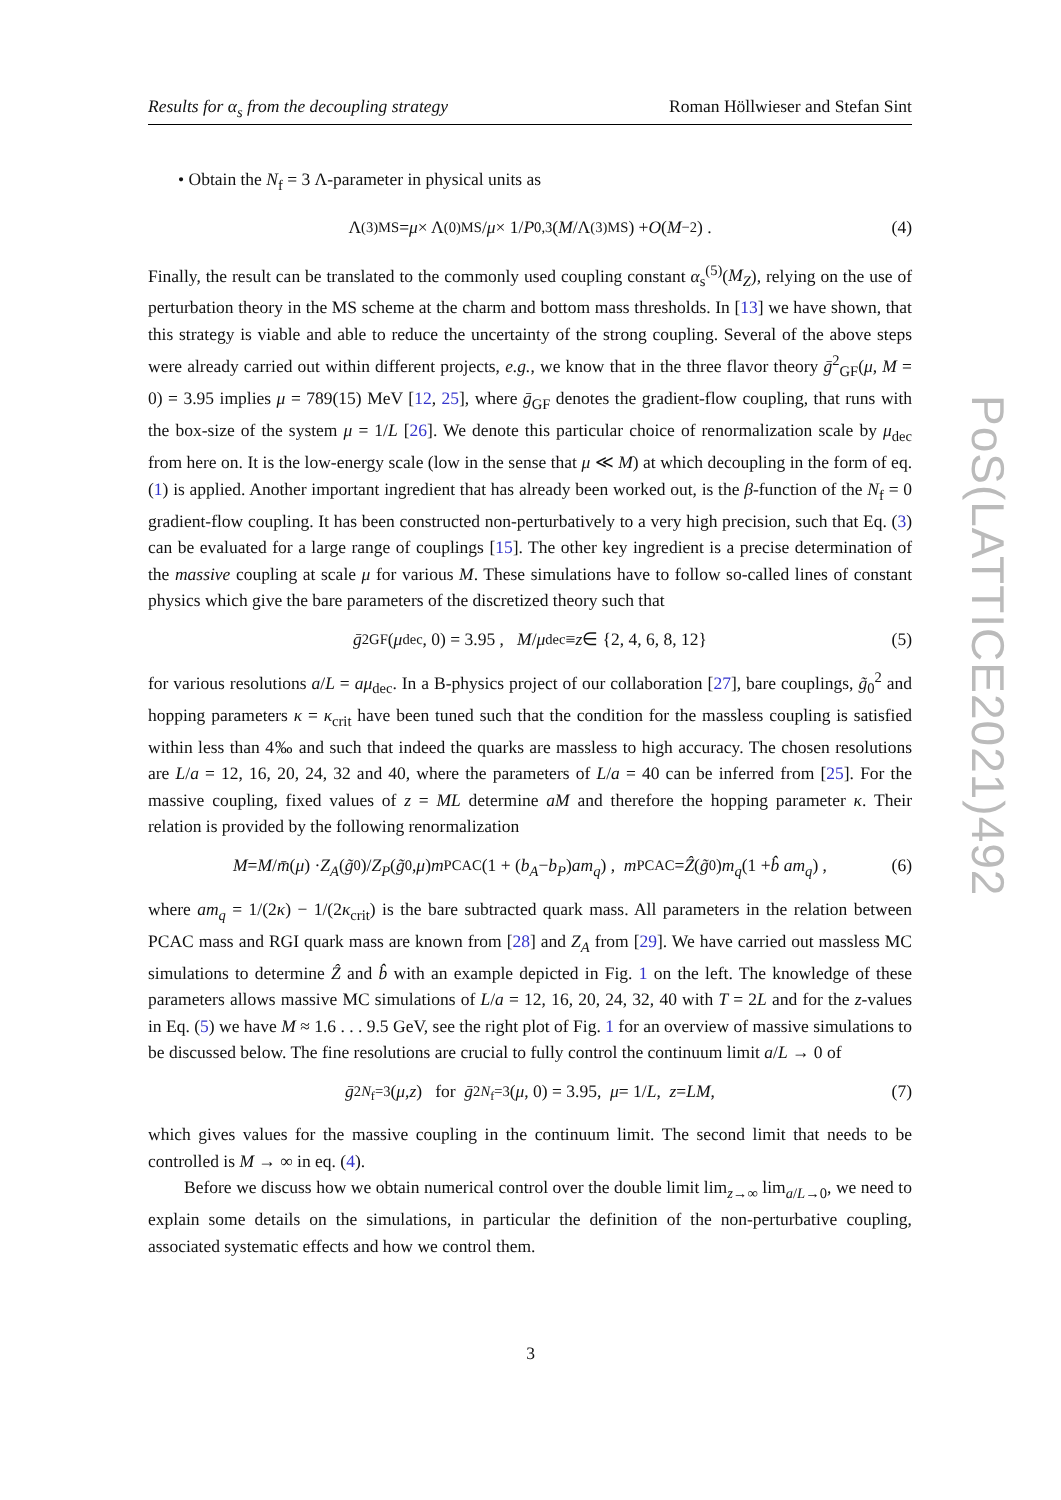Results for α<sub>s</sub> from the decoupling strategy Roman Höllwieser and Stefan Sint
• Obtain the N<sub>f</sub> = 3 Λ-parameter in physical units as
Λ<sup>(3)</sup><sub>MS</sub> = μ × Λ<sup>(0)</sup><sub>MS</sub>/ μ × 1/ P<sub>0,3</sub>(M /Λ<sup>(3)</sup><sub>MS</sub>) + O (M<sup>−2</sup>) . (4)
Finally, the result can be translated to the commonly used coupling constant α<sub>s</sub><sup>(5)</sup>(M<sub>Z</sub>), relying on the use of perturbation theory in the MS scheme at the charm and bottom mass thresholds. In [13] we have shown, that this strategy is viable and able to reduce the uncertainty of the strong coupling. Several of the above steps were already carried out within different projects, e.g., we know that in the three flavor theory ḡ<sup>2</sup><sub>GF</sub>(μ, M = 0) = 3.95 implies μ = 789(15) MeV [12, 25], where ḡ<sub>GF</sub> denotes the gradient-flow coupling, that runs with the box-size of the system μ = 1/L [26]. We denote this particular choice of renormalization scale by μ<sub>dec</sub> from here on. It is the low-energy scale (low in the sense that μ ≪ M) at which decoupling in the form of eq. (1) is applied. Another important ingredient that has already been worked out, is the β-function of the N<sub>f</sub> = 0 gradient-flow coupling. It has been constructed non-perturbatively to a very high precision, such that Eq. (3) can be evaluated for a large range of couplings [15]. The other key ingredient is a precise determination of the massive coupling at scale μ for various M. These simulations have to follow so-called lines of constant physics which give the bare parameters of the discretized theory such that
ḡ<sup>2</sup><sub>GF</sub>(μ<sub>dec</sub>, 0) = 3.95 , M / μ<sub>dec</sub> ≡ z ∈ {2, 4, 6, 8, 12} (5)
for various resolutions a/L = aμ<sub>dec</sub>. In a B-physics project of our collaboration [27], bare couplings, g̃<sub>0</sub><sup>2</sup> and hopping parameters κ = κ<sub>crit</sub> have been tuned such that the condition for the massless coupling is satisfied within less than 4‰ and such that indeed the quarks are massless to high accuracy. The chosen resolutions are L/a = 12, 16, 20, 24, 32 and 40, where the parameters of L/a = 40 can be inferred from [25]. For the massive coupling, fixed values of z = ML determine aM and therefore the hopping parameter κ. Their relation is provided by the following renormalization
M = M / m̄ (μ) · Z<sub>A</sub> (g̃<sub>0</sub>)/ Z<sub>P</sub> (g̃<sub>0</sub>, μ) m<sub>PCAC</sub>(1 + (b<sub>A</sub> − b<sub>P</sub>) am<sub>q</sub>) , m<sub>PCAC</sub> = Ẑ (g̃<sub>0</sub>) m<sub>q</sub> (1 + b̂ am<sub>q</sub>) , (6)
where am<sub>q</sub> = 1/(2κ) − 1/(2κ<sub>crit</sub>) is the bare subtracted quark mass. All parameters in the relation between PCAC mass and RGI quark mass are known from [28] and Z<sub>A</sub> from [29]. We have carried out massless MC simulations to determine Ẑ and b̂ with an example depicted in Fig. 1 on the left. The knowledge of these parameters allows massive MC simulations of L/a = 12, 16, 20, 24, 32, 40 with T = 2L and for the z-values in Eq. (5) we have M ≈ 1.6 . . . 9.5 GeV, see the right plot of Fig. 1 for an overview of massive simulations to be discussed below. The fine resolutions are crucial to fully control the continuum limit a/L → 0 of
ḡ<sup>2</sup><sub>N<sub>f</sub>=3</sub>(μ, z) for ḡ<sup>2</sup><sub>N<sub>f</sub>=3</sub>(μ, 0) = 3.95, μ = 1/ L, z = LM , (7)
which gives values for the massive coupling in the continuum limit. The second limit that needs to be controlled is M → ∞ in eq. (4).
Before we discuss how we obtain numerical control over the double limit lim<sub>z→∞</sub> lim<sub>a/L→0</sub>, we need to explain some details on the simulations, in particular the definition of the non-perturbative coupling, associated systematic effects and how we control them.
PoS(LATTICE2021)492
3